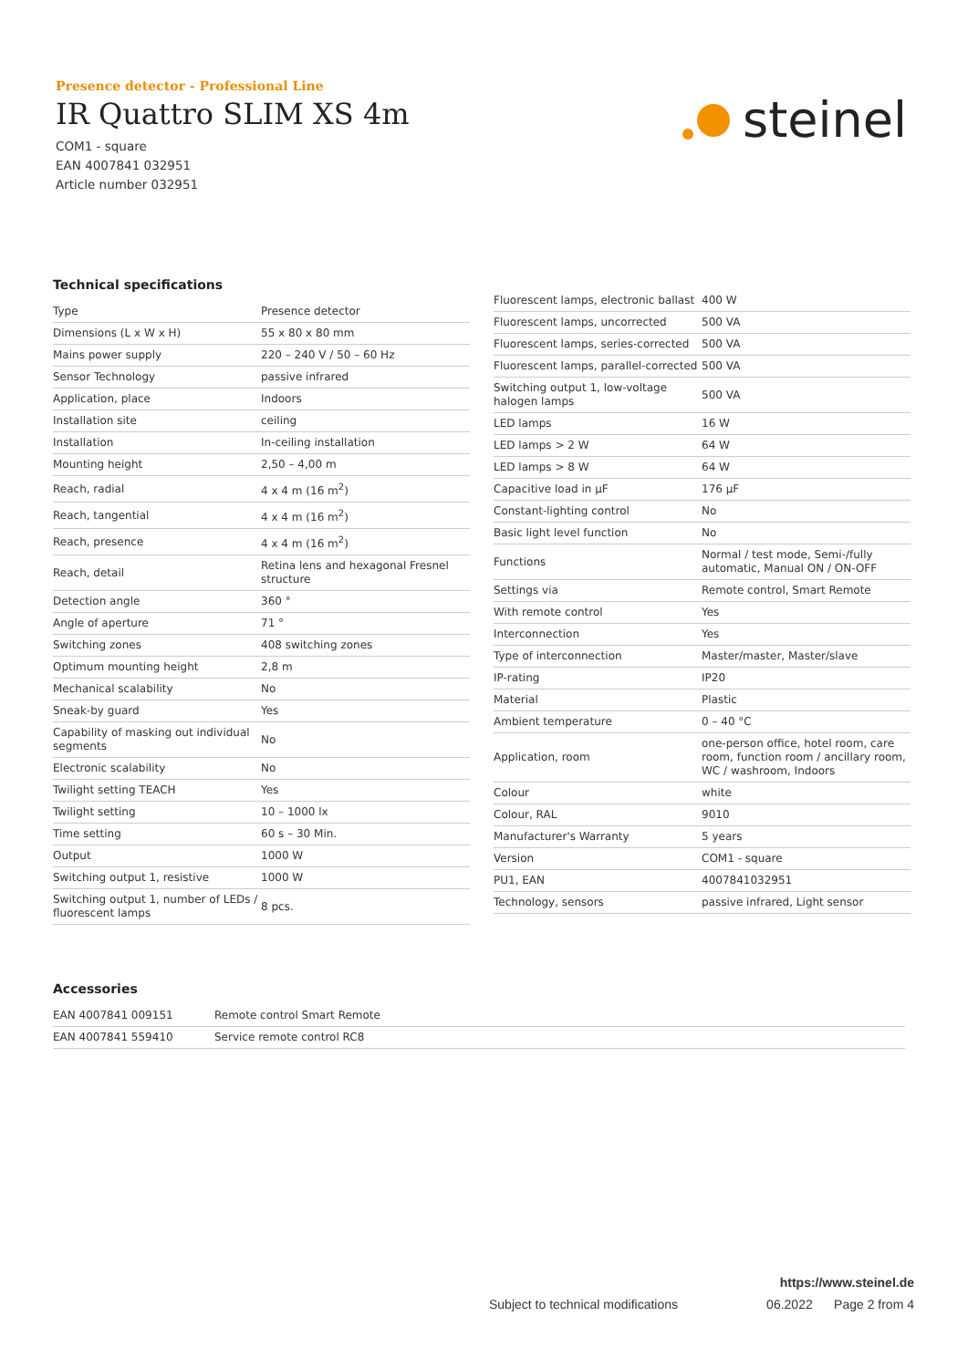Presence detector - Professional Line
IR Quattro SLIM XS 4m
COM1 - square
EAN 4007841 032951
Article number 032951
steinel
Technical specifications
| Type | Presence detector |
| Dimensions (L x W x H) | 55 x 80 x 80 mm |
| Mains power supply | 220 – 240 V / 50 – 60 Hz |
| Sensor Technology | passive infrared |
| Application, place | Indoors |
| Installation site | ceiling |
| Installation | In-ceiling installation |
| Mounting height | 2,50 – 4,00 m |
| Reach, radial | 4 x 4 m (16 m<sup>2</sup>) |
| Reach, tangential | 4 x 4 m (16 m<sup>2</sup>) |
| Reach, presence | 4 x 4 m (16 m<sup>2</sup>) |
| Reach, detail | Retina lens and hexagonal Fresnel structure |
| Detection angle | 360 ° |
| Angle of aperture | 71 ° |
| Switching zones | 408 switching zones |
| Optimum mounting height | 2,8 m |
| Mechanical scalability | No |
| Sneak-by guard | Yes |
| Capability of masking out individual segments | No |
| Electronic scalability | No |
| Twilight setting TEACH | Yes |
| Twilight setting | 10 – 1000 lx |
| Time setting | 60 s – 30 Min. |
| Output | 1000 W |
| Switching output 1, resistive | 1000 W |
| Switching output 1, number of LEDs / fluorescent lamps | 8 pcs. |
| Fluorescent lamps, electronic ballast | 400 W |
| Fluorescent lamps, uncorrected | 500 VA |
| Fluorescent lamps, series-corrected | 500 VA |
| Fluorescent lamps, parallel-corrected | 500 VA |
| Switching output 1, low-voltage halogen lamps | 500 VA |
| LED lamps | 16 W |
| LED lamps > 2 W | 64 W |
| LED lamps > 8 W | 64 W |
| Capacitive load in µF | 176 µF |
| Constant-lighting control | No |
| Basic light level function | No |
| Functions | Normal / test mode, Semi-/fully automatic, Manual ON / ON-OFF |
| Settings via | Remote control, Smart Remote |
| With remote control | Yes |
| Interconnection | Yes |
| Type of interconnection | Master/master, Master/slave |
| IP-rating | IP20 |
| Material | Plastic |
| Ambient temperature | 0 – 40 °C |
| Application, room | one-person office, hotel room, care room, function room / ancillary room, WC / washroom, Indoors |
| Colour | white |
| Colour, RAL | 9010 |
| Manufacturer's Warranty | 5 years |
| Version | COM1 - square |
| PU1, EAN | 4007841032951 |
| Technology, sensors | passive infrared, Light sensor |
Accessories
| EAN 4007841 009151 | Remote control Smart Remote |
| EAN 4007841 559410 | Service remote control RC8 |
https://www.steinel.de
Subject to technical modifications 06.2022 Page 2 from 4